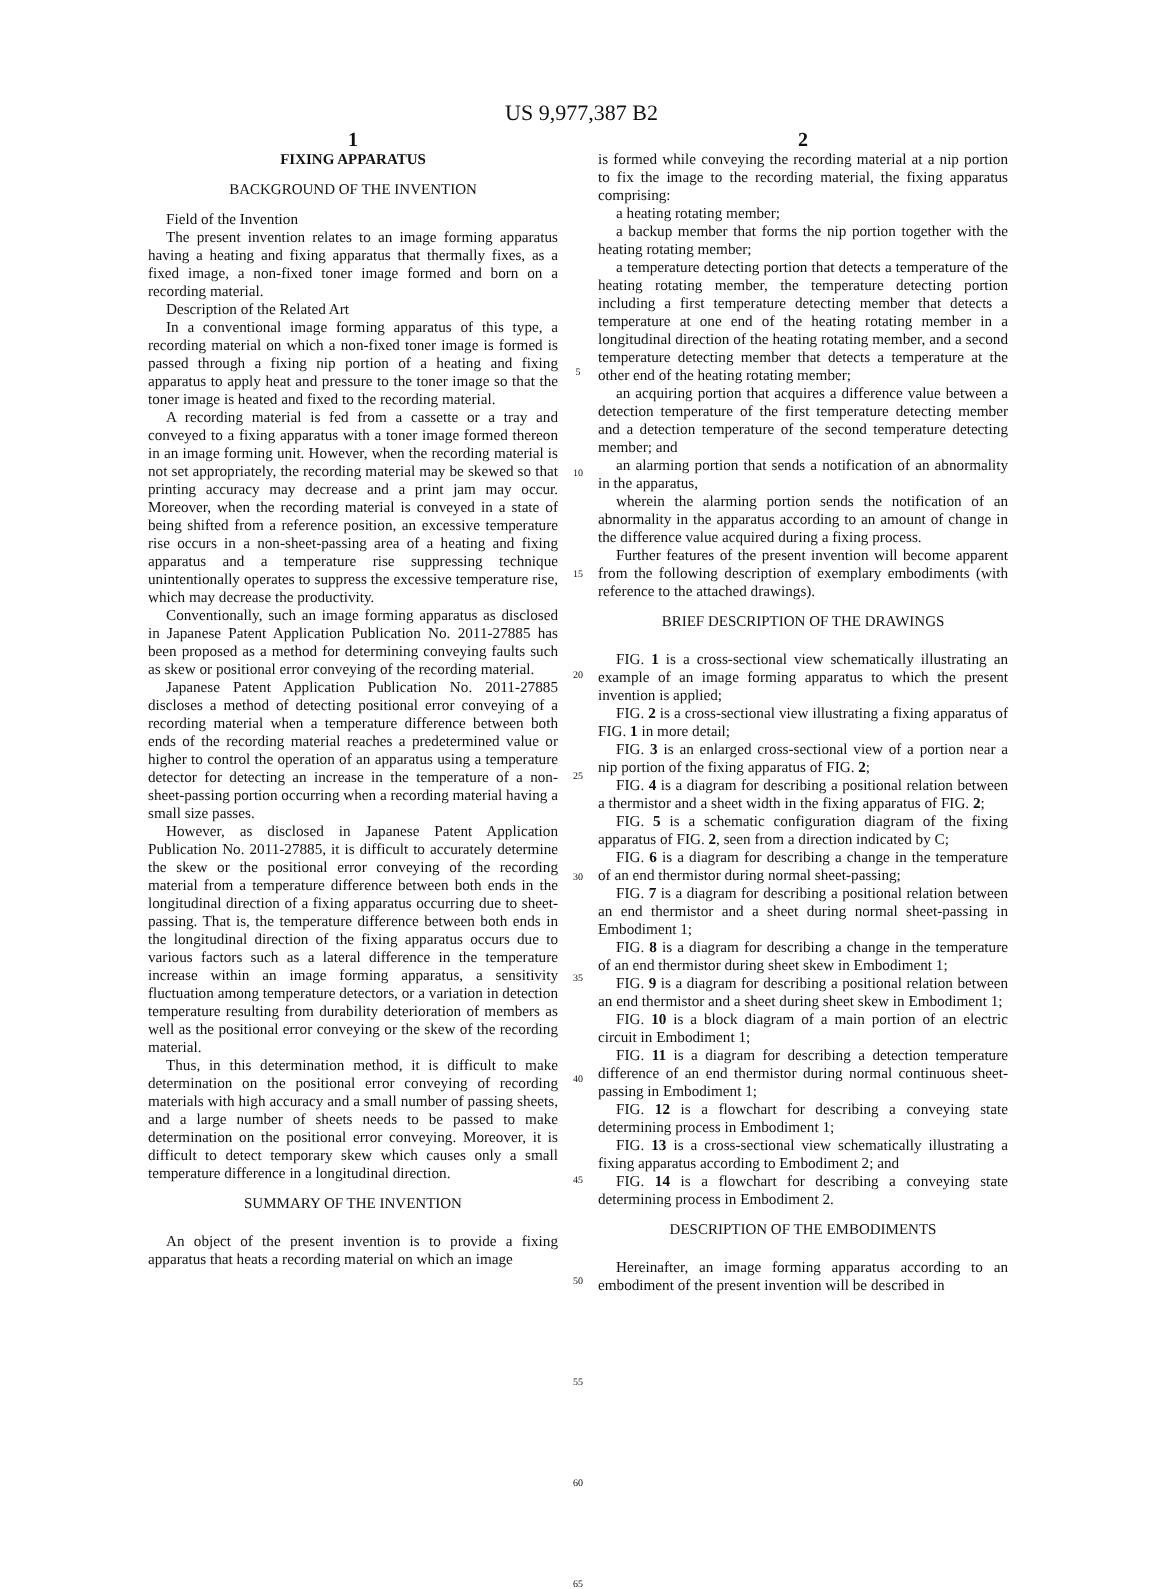US 9,977,387 B2
1
FIXING APPARATUS
BACKGROUND OF THE INVENTION
Field of the Invention
The present invention relates to an image forming apparatus having a heating and fixing apparatus that thermally fixes, as a fixed image, a non-fixed toner image formed and born on a recording material.
Description of the Related Art
In a conventional image forming apparatus of this type, a recording material on which a non-fixed toner image is formed is passed through a fixing nip portion of a heating and fixing apparatus to apply heat and pressure to the toner image so that the toner image is heated and fixed to the recording material.
A recording material is fed from a cassette or a tray and conveyed to a fixing apparatus with a toner image formed thereon in an image forming unit. However, when the recording material is not set appropriately, the recording material may be skewed so that printing accuracy may decrease and a print jam may occur. Moreover, when the recording material is conveyed in a state of being shifted from a reference position, an excessive temperature rise occurs in a non-sheet-passing area of a heating and fixing apparatus and a temperature rise suppressing technique unintentionally operates to suppress the excessive temperature rise, which may decrease the productivity.
Conventionally, such an image forming apparatus as disclosed in Japanese Patent Application Publication No. 2011-27885 has been proposed as a method for determining conveying faults such as skew or positional error conveying of the recording material.
Japanese Patent Application Publication No. 2011-27885 discloses a method of detecting positional error conveying of a recording material when a temperature difference between both ends of the recording material reaches a predetermined value or higher to control the operation of an apparatus using a temperature detector for detecting an increase in the temperature of a non-sheet-passing portion occurring when a recording material having a small size passes.
However, as disclosed in Japanese Patent Application Publication No. 2011-27885, it is difficult to accurately determine the skew or the positional error conveying of the recording material from a temperature difference between both ends in the longitudinal direction of a fixing apparatus occurring due to sheet-passing. That is, the temperature difference between both ends in the longitudinal direction of the fixing apparatus occurs due to various factors such as a lateral difference in the temperature increase within an image forming apparatus, a sensitivity fluctuation among temperature detectors, or a variation in detection temperature resulting from durability deterioration of members as well as the positional error conveying or the skew of the recording material.
Thus, in this determination method, it is difficult to make determination on the positional error conveying of recording materials with high accuracy and a small number of passing sheets, and a large number of sheets needs to be passed to make determination on the positional error conveying. Moreover, it is difficult to detect temporary skew which causes only a small temperature difference in a longitudinal direction.
SUMMARY OF THE INVENTION
An object of the present invention is to provide a fixing apparatus that heats a recording material on which an image
5
10
15
20
25
30
35
40
45
50
55
60
65
2
is formed while conveying the recording material at a nip portion to fix the image to the recording material, the fixing apparatus comprising:
a heating rotating member;
a backup member that forms the nip portion together with the heating rotating member;
a temperature detecting portion that detects a temperature of the heating rotating member, the temperature detecting portion including a first temperature detecting member that detects a temperature at one end of the heating rotating member in a longitudinal direction of the heating rotating member, and a second temperature detecting member that detects a temperature at the other end of the heating rotating member;
an acquiring portion that acquires a difference value between a detection temperature of the first temperature detecting member and a detection temperature of the second temperature detecting member; and
an alarming portion that sends a notification of an abnormality in the apparatus,
wherein the alarming portion sends the notification of an abnormality in the apparatus according to an amount of change in the difference value acquired during a fixing process.
Further features of the present invention will become apparent from the following description of exemplary embodiments (with reference to the attached drawings).
BRIEF DESCRIPTION OF THE DRAWINGS
FIG. 1 is a cross-sectional view schematically illustrating an example of an image forming apparatus to which the present invention is applied;
FIG. 2 is a cross-sectional view illustrating a fixing apparatus of FIG. 1 in more detail;
FIG. 3 is an enlarged cross-sectional view of a portion near a nip portion of the fixing apparatus of FIG. 2;
FIG. 4 is a diagram for describing a positional relation between a thermistor and a sheet width in the fixing apparatus of FIG. 2;
FIG. 5 is a schematic configuration diagram of the fixing apparatus of FIG. 2, seen from a direction indicated by C;
FIG. 6 is a diagram for describing a change in the temperature of an end thermistor during normal sheet-passing;
FIG. 7 is a diagram for describing a positional relation between an end thermistor and a sheet during normal sheet-passing in Embodiment 1;
FIG. 8 is a diagram for describing a change in the temperature of an end thermistor during sheet skew in Embodiment 1;
FIG. 9 is a diagram for describing a positional relation between an end thermistor and a sheet during sheet skew in Embodiment 1;
FIG. 10 is a block diagram of a main portion of an electric circuit in Embodiment 1;
FIG. 11 is a diagram for describing a detection temperature difference of an end thermistor during normal continuous sheet-passing in Embodiment 1;
FIG. 12 is a flowchart for describing a conveying state determining process in Embodiment 1;
FIG. 13 is a cross-sectional view schematically illustrating a fixing apparatus according to Embodiment 2; and
FIG. 14 is a flowchart for describing a conveying state determining process in Embodiment 2.
DESCRIPTION OF THE EMBODIMENTS
Hereinafter, an image forming apparatus according to an embodiment of the present invention will be described in